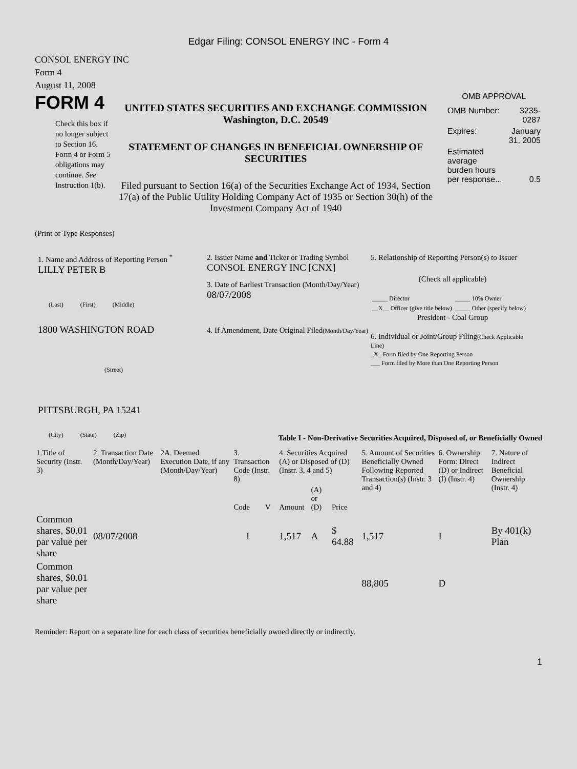Edgar Filing: CONSOL ENERGY INC - Form 4
CONSOL ENERGY INC
Form 4
August 11, 2008
FORM 4
Check this box if no longer subject to Section 16. Form 4 or Form 5 obligations may continue. See Instruction 1(b).
UNITED STATES SECURITIES AND EXCHANGE COMMISSION
Washington, D.C. 20549
STATEMENT OF CHANGES IN BENEFICIAL OWNERSHIP OF SECURITIES
Filed pursuant to Section 16(a) of the Securities Exchange Act of 1934, Section 17(a) of the Public Utility Holding Company Act of 1935 or Section 30(h) of the Investment Company Act of 1940
OMB APPROVAL
| OMB Number: | 3235-0287 |
| Expires: | January 31, 2005 |
| Estimated average burden hours per response... | 0.5 |
(Print or Type Responses)
1. Name and Address of Reporting Person <sup>*</sup>
LILLY PETER B
(Last) (First) (Middle)
1800 WASHINGTON ROAD
(Street)
PITTSBURGH, PA 15241
(City) (State) (Zip)
2. Issuer Name and Ticker or Trading Symbol
CONSOL ENERGY INC [CNX]
3. Date of Earliest Transaction (Month/Day/Year)
08/07/2008
4. If Amendment, Date Original Filed(Month/Day/Year)
5. Relationship of Reporting Person(s) to Issuer
(Check all applicable)
| _____ Director | _____ 10% Owner |
| __X__ Officer (give title below) | _____ Other (specify below) |
President - Coal Group
6. Individual or Joint/Group Filing(Check Applicable Line)
_X_ Form filed by One Reporting Person
___ Form filed by More than One Reporting Person
Table I - Non-Derivative Securities Acquired, Disposed of, or Beneficially Owned
| 1.Title of Security (Instr. 3) | 2. Transaction Date (Month/Day/Year) | 2A. Deemed Execution Date, if any (Month/Day/Year) | 3. Transaction Code (Instr. 8) | | 4. Securities Acquired (A) or Disposed of (D) (Instr. 3, 4 and 5) | | | 5. Amount of Securities Beneficially Owned Following Reported Transaction(s) (Instr. 3 and 4) | 6. Ownership Form: Direct (D) or Indirect (I) (Instr. 4) | 7. Nature of Indirect Beneficial Ownership (Instr. 4) |
| --- | --- | --- | --- | --- | --- | --- | --- | --- | --- | --- |
| | | | Code | V | Amount | (A) or (D) | Price | | | |
| Common shares, $0.01 par value per share | 08/07/2008 | | I | | 1,517 | A | $ 64.88 | 1,517 | I | By 401(k) Plan |
| Common shares, $0.01 par value per share | | | | | | | | 88,805 | D | |
Reminder: Report on a separate line for each class of securities beneficially owned directly or indirectly.
1